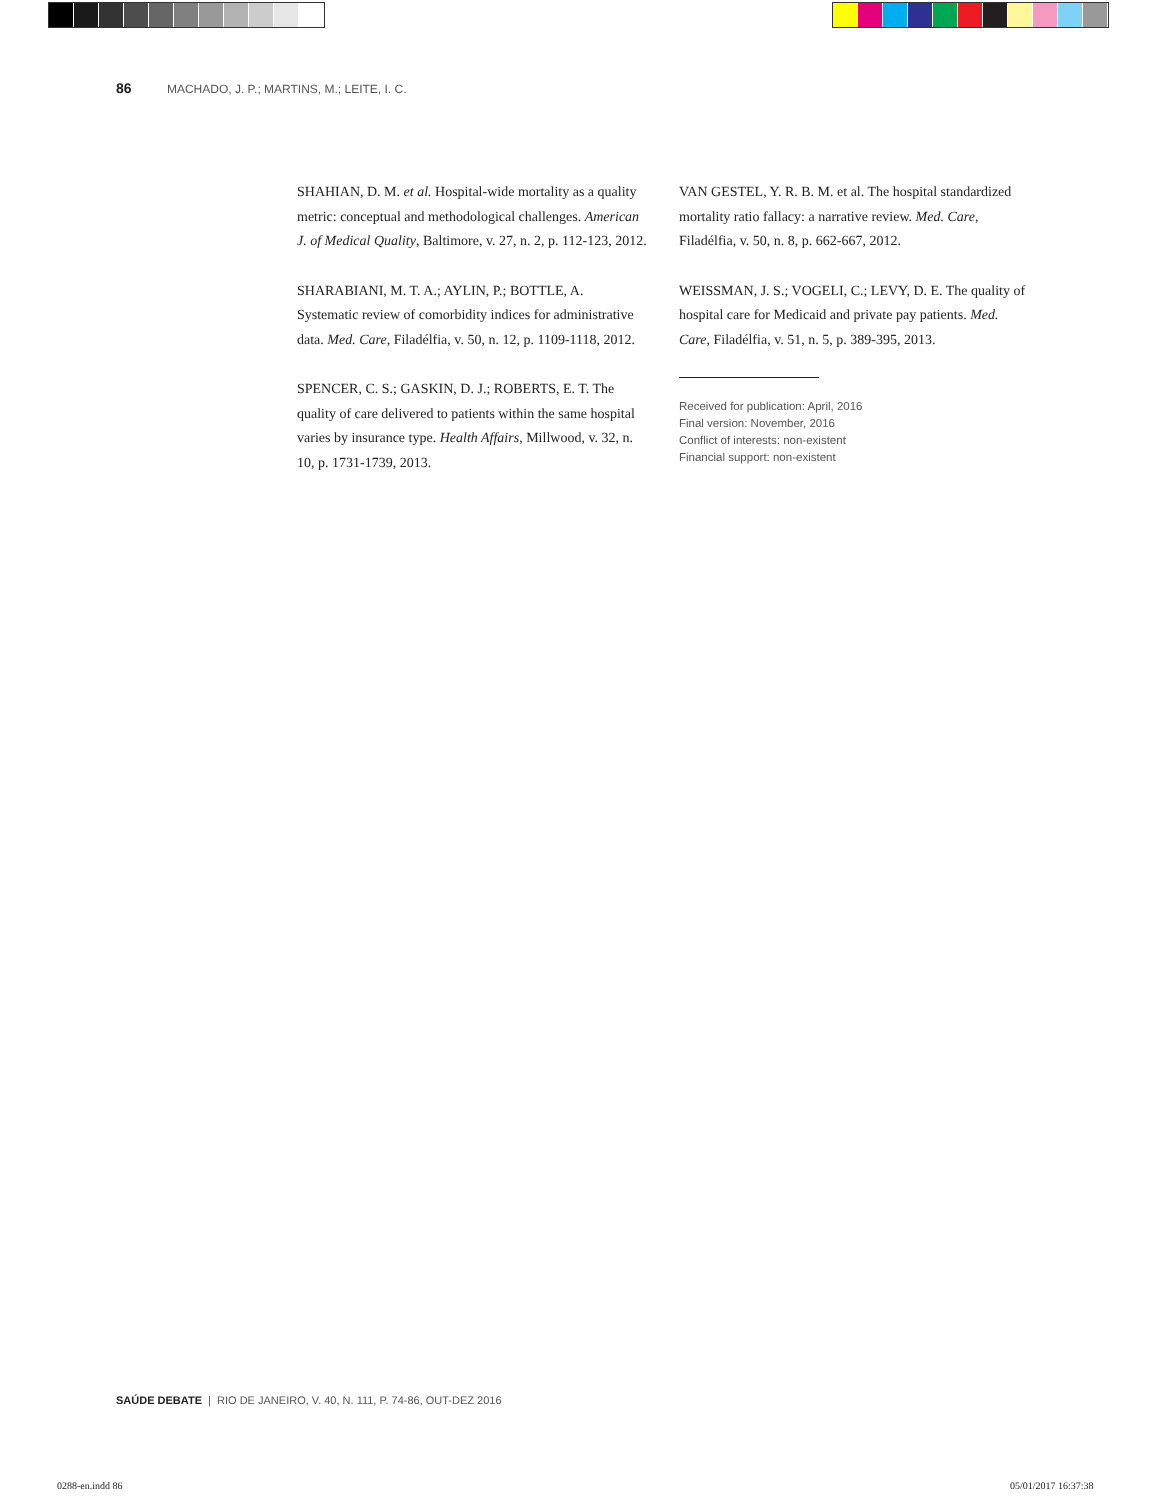86 MACHADO, J. P.; MARTINS, M.; LEITE, I. C.
SHAHIAN, D. M. et al. Hospital-wide mortality as a quality metric: conceptual and methodological challenges. American J. of Medical Quality, Baltimore, v. 27, n. 2, p. 112-123, 2012.
SHARABIANI, M. T. A.; AYLIN, P.; BOTTLE, A. Systematic review of comorbidity indices for administrative data. Med. Care, Filadélfia, v. 50, n. 12, p. 1109-1118, 2012.
SPENCER, C. S.; GASKIN, D. J.; ROBERTS, E. T. The quality of care delivered to patients within the same hospital varies by insurance type. Health Affairs, Millwood, v. 32, n. 10, p. 1731-1739, 2013.
VAN GESTEL, Y. R. B. M. et al. The hospital standardized mortality ratio fallacy: a narrative review. Med. Care, Filadélfia, v. 50, n. 8, p. 662-667, 2012.
WEISSMAN, J. S.; VOGELI, C.; LEVY, D. E. The quality of hospital care for Medicaid and private pay patients. Med. Care, Filadélfia, v. 51, n. 5, p. 389-395, 2013.
Received for publication: April, 2016
Final version: November, 2016
Conflict of interests: non-existent
Financial support: non-existent
SAÚDE DEBATE | RIO DE JANEIRO, V. 40, N. 111, P. 74-86, OUT-DEZ 2016
0288-en.indd 86 05/01/2017 16:37:38